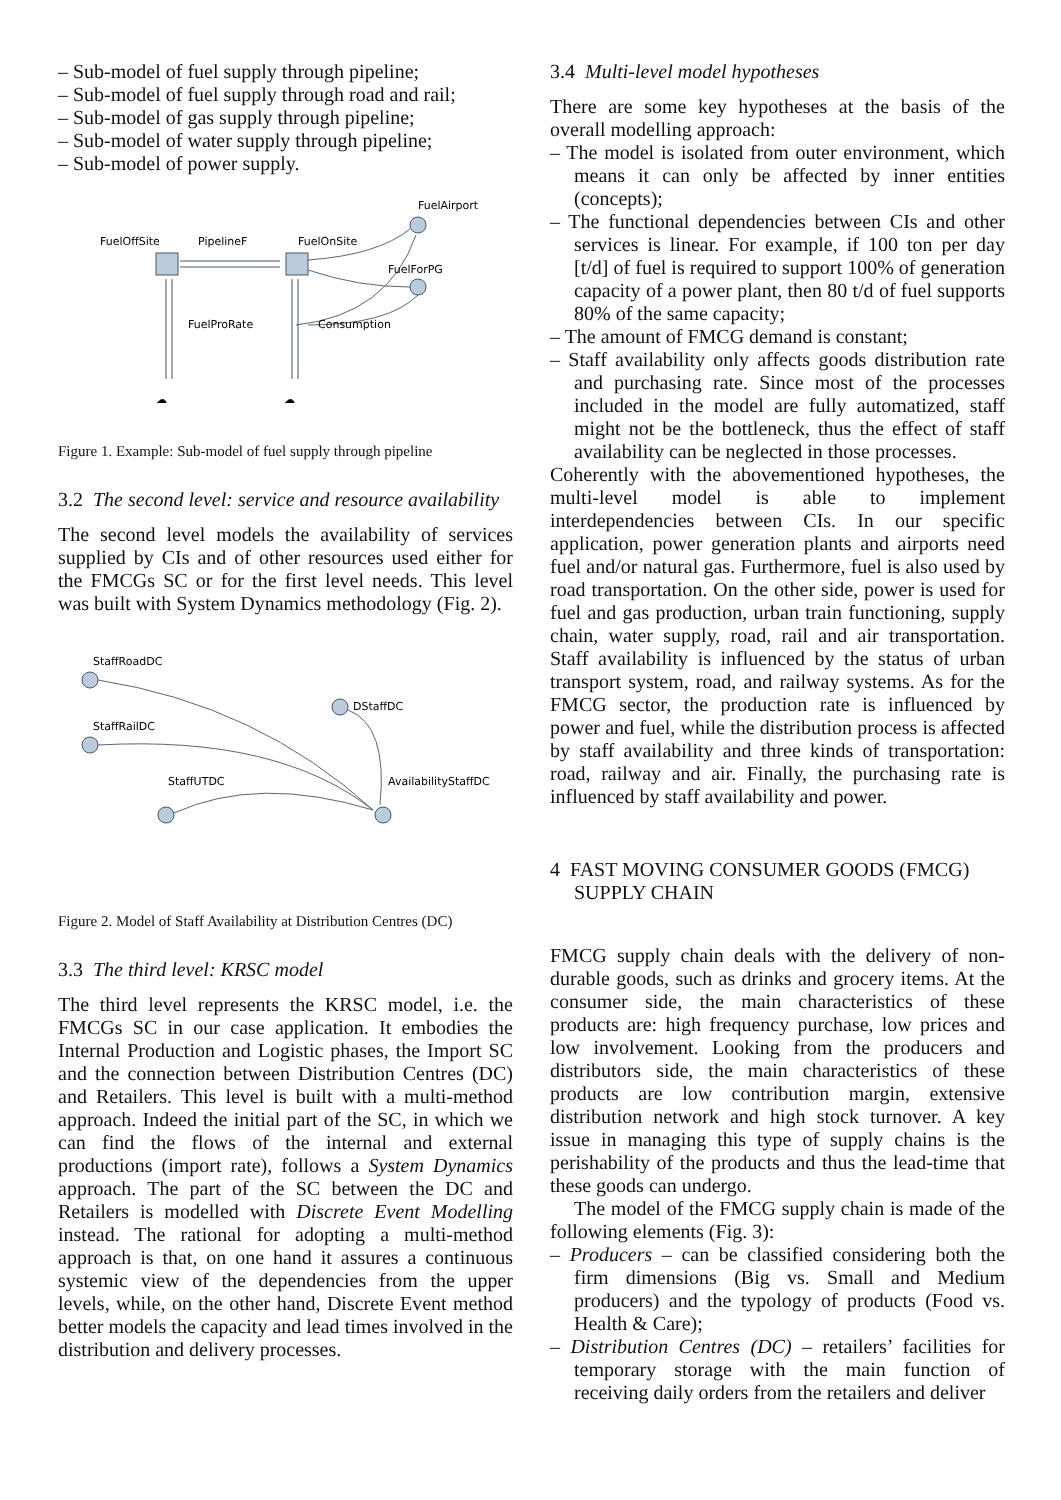– Sub-model of fuel supply through pipeline;
– Sub-model of fuel supply through road and rail;
– Sub-model of gas supply through pipeline;
– Sub-model of water supply through pipeline;
– Sub-model of power supply.
FuelAirport
FuelOffSite
PipelineF
FuelOnSite
FuelForPG
FuelProRate
Consumption
☁
☁
Figure 1. Example: Sub-model of fuel supply through pipeline
3.2 The second level: service and resource availability
The second level models the availability of services supplied by CIs and of other resources used either for the FMCGs SC or for the first level needs. This level was built with System Dynamics methodology (Fig. 2).
StaffRoadDC
StaffRailDC
StaffUTDC
DStaffDC
AvailabilityStaffDC
Figure 2. Model of Staff Availability at Distribution Centres (DC)
3.3 The third level: KRSC model
The third level represents the KRSC model, i.e. the FMCGs SC in our case application. It embodies the Internal Production and Logistic phases, the Import SC and the connection between Distribution Centres (DC) and Retailers. This level is built with a multi-method approach. Indeed the initial part of the SC, in which we can find the flows of the internal and external productions (import rate), follows a System Dynamics approach. The part of the SC between the DC and Retailers is modelled with Discrete Event Modelling instead. The rational for adopting a multi-method approach is that, on one hand it assures a continuous systemic view of the dependencies from the upper levels, while, on the other hand, Discrete Event method better models the capacity and lead times involved in the distribution and delivery processes.
3.4 Multi-level model hypotheses
There are some key hypotheses at the basis of the overall modelling approach:
– The model is isolated from outer environment, which means it can only be affected by inner entities (concepts);
– The functional dependencies between CIs and other services is linear. For example, if 100 ton per day [t/d] of fuel is required to support 100% of generation capacity of a power plant, then 80 t/d of fuel supports 80% of the same capacity;
– The amount of FMCG demand is constant;
– Staff availability only affects goods distribution rate and purchasing rate. Since most of the processes included in the model are fully automatized, staff might not be the bottleneck, thus the effect of staff availability can be neglected in those processes.
Coherently with the abovementioned hypotheses, the multi-level model is able to implement interdependencies between CIs. In our specific application, power generation plants and airports need fuel and/or natural gas. Furthermore, fuel is also used by road transportation. On the other side, power is used for fuel and gas production, urban train functioning, supply chain, water supply, road, rail and air transportation. Staff availability is influenced by the status of urban transport system, road, and railway systems. As for the FMCG sector, the production rate is influenced by power and fuel, while the distribution process is affected by staff availability and three kinds of transportation: road, railway and air. Finally, the purchasing rate is influenced by staff availability and power.
4 FAST MOVING CONSUMER GOODS (FMCG) SUPPLY CHAIN
FMCG supply chain deals with the delivery of non-durable goods, such as drinks and grocery items. At the consumer side, the main characteristics of these products are: high frequency purchase, low prices and low involvement. Looking from the producers and distributors side, the main characteristics of these products are low contribution margin, extensive distribution network and high stock turnover. A key issue in managing this type of supply chains is the perishability of the products and thus the lead-time that these goods can undergo.
The model of the FMCG supply chain is made of the following elements (Fig. 3):
– Producers – can be classified considering both the firm dimensions (Big vs. Small and Medium producers) and the typology of products (Food vs. Health & Care);
– Distribution Centres (DC) – retailers’ facilities for temporary storage with the main function of receiving daily orders from the retailers and deliver